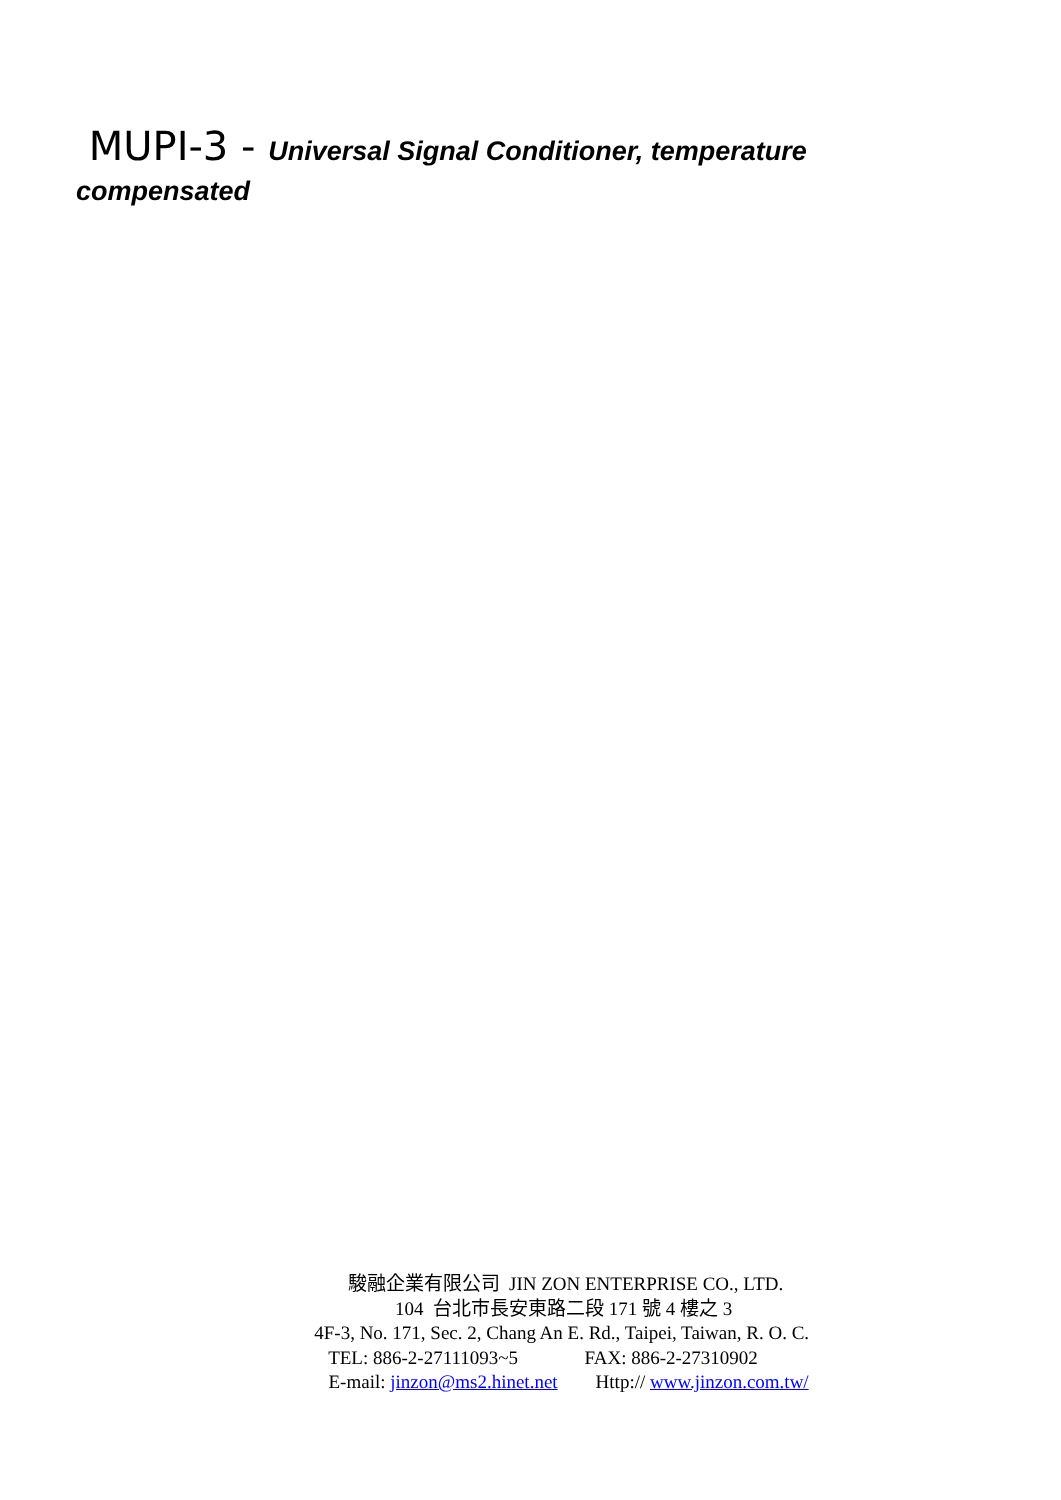MUPI-3 - Universal Signal Conditioner, temperature compensated
駿融企業有限公司 JIN ZON ENTERPRISE CO., LTD.
104 台北市長安東路二段 171 號 4 樓之 3
4F-3, No. 171, Sec. 2, Chang An E. Rd., Taipei, Taiwan, R. O. C.
TEL: 886-2-27111093~5 FAX: 886-2-27310902
E-mail: jinzon@ms2.hinet.net Http:// www.jinzon.com.tw/